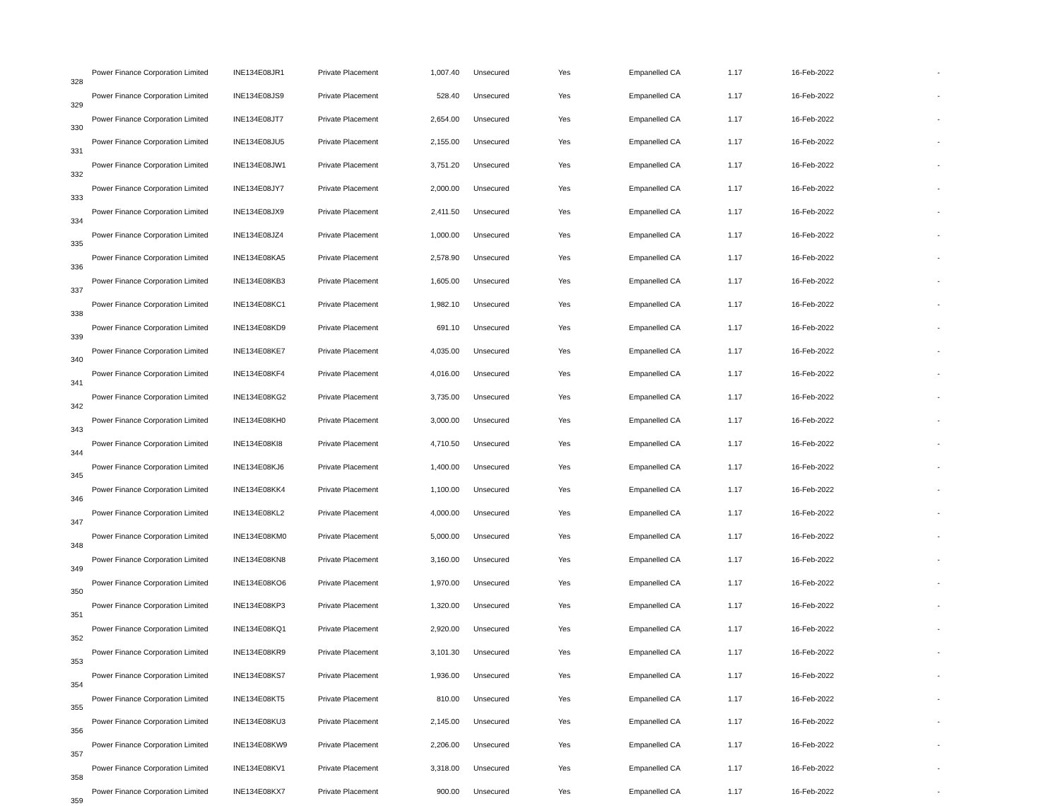| 328 | Power Finance Corporation Limited | INE134E08JR1 | Private Placement | 1,007.40 | Unsecured | Yes | Empanelled CA | 1.17 | 16-Feb-2022 | - |
| 329 | Power Finance Corporation Limited | INE134E08JS9 | Private Placement | 528.40 | Unsecured | Yes | Empanelled CA | 1.17 | 16-Feb-2022 | - |
| 330 | Power Finance Corporation Limited | INE134E08JT7 | Private Placement | 2,654.00 | Unsecured | Yes | Empanelled CA | 1.17 | 16-Feb-2022 | - |
| 331 | Power Finance Corporation Limited | INE134E08JU5 | Private Placement | 2,155.00 | Unsecured | Yes | Empanelled CA | 1.17 | 16-Feb-2022 | - |
| 332 | Power Finance Corporation Limited | INE134E08JW1 | Private Placement | 3,751.20 | Unsecured | Yes | Empanelled CA | 1.17 | 16-Feb-2022 | - |
| 333 | Power Finance Corporation Limited | INE134E08JY7 | Private Placement | 2,000.00 | Unsecured | Yes | Empanelled CA | 1.17 | 16-Feb-2022 | - |
| 334 | Power Finance Corporation Limited | INE134E08JX9 | Private Placement | 2,411.50 | Unsecured | Yes | Empanelled CA | 1.17 | 16-Feb-2022 | - |
| 335 | Power Finance Corporation Limited | INE134E08JZ4 | Private Placement | 1,000.00 | Unsecured | Yes | Empanelled CA | 1.17 | 16-Feb-2022 | - |
| 336 | Power Finance Corporation Limited | INE134E08KA5 | Private Placement | 2,578.90 | Unsecured | Yes | Empanelled CA | 1.17 | 16-Feb-2022 | - |
| 337 | Power Finance Corporation Limited | INE134E08KB3 | Private Placement | 1,605.00 | Unsecured | Yes | Empanelled CA | 1.17 | 16-Feb-2022 | - |
| 338 | Power Finance Corporation Limited | INE134E08KC1 | Private Placement | 1,982.10 | Unsecured | Yes | Empanelled CA | 1.17 | 16-Feb-2022 | - |
| 339 | Power Finance Corporation Limited | INE134E08KD9 | Private Placement | 691.10 | Unsecured | Yes | Empanelled CA | 1.17 | 16-Feb-2022 | - |
| 340 | Power Finance Corporation Limited | INE134E08KE7 | Private Placement | 4,035.00 | Unsecured | Yes | Empanelled CA | 1.17 | 16-Feb-2022 | - |
| 341 | Power Finance Corporation Limited | INE134E08KF4 | Private Placement | 4,016.00 | Unsecured | Yes | Empanelled CA | 1.17 | 16-Feb-2022 | - |
| 342 | Power Finance Corporation Limited | INE134E08KG2 | Private Placement | 3,735.00 | Unsecured | Yes | Empanelled CA | 1.17 | 16-Feb-2022 | - |
| 343 | Power Finance Corporation Limited | INE134E08KH0 | Private Placement | 3,000.00 | Unsecured | Yes | Empanelled CA | 1.17 | 16-Feb-2022 | - |
| 344 | Power Finance Corporation Limited | INE134E08KI8 | Private Placement | 4,710.50 | Unsecured | Yes | Empanelled CA | 1.17 | 16-Feb-2022 | - |
| 345 | Power Finance Corporation Limited | INE134E08KJ6 | Private Placement | 1,400.00 | Unsecured | Yes | Empanelled CA | 1.17 | 16-Feb-2022 | - |
| 346 | Power Finance Corporation Limited | INE134E08KK4 | Private Placement | 1,100.00 | Unsecured | Yes | Empanelled CA | 1.17 | 16-Feb-2022 | - |
| 347 | Power Finance Corporation Limited | INE134E08KL2 | Private Placement | 4,000.00 | Unsecured | Yes | Empanelled CA | 1.17 | 16-Feb-2022 | - |
| 348 | Power Finance Corporation Limited | INE134E08KM0 | Private Placement | 5,000.00 | Unsecured | Yes | Empanelled CA | 1.17 | 16-Feb-2022 | - |
| 349 | Power Finance Corporation Limited | INE134E08KN8 | Private Placement | 3,160.00 | Unsecured | Yes | Empanelled CA | 1.17 | 16-Feb-2022 | - |
| 350 | Power Finance Corporation Limited | INE134E08KO6 | Private Placement | 1,970.00 | Unsecured | Yes | Empanelled CA | 1.17 | 16-Feb-2022 | - |
| 351 | Power Finance Corporation Limited | INE134E08KP3 | Private Placement | 1,320.00 | Unsecured | Yes | Empanelled CA | 1.17 | 16-Feb-2022 | - |
| 352 | Power Finance Corporation Limited | INE134E08KQ1 | Private Placement | 2,920.00 | Unsecured | Yes | Empanelled CA | 1.17 | 16-Feb-2022 | - |
| 353 | Power Finance Corporation Limited | INE134E08KR9 | Private Placement | 3,101.30 | Unsecured | Yes | Empanelled CA | 1.17 | 16-Feb-2022 | - |
| 354 | Power Finance Corporation Limited | INE134E08KS7 | Private Placement | 1,936.00 | Unsecured | Yes | Empanelled CA | 1.17 | 16-Feb-2022 | - |
| 355 | Power Finance Corporation Limited | INE134E08KT5 | Private Placement | 810.00 | Unsecured | Yes | Empanelled CA | 1.17 | 16-Feb-2022 | - |
| 356 | Power Finance Corporation Limited | INE134E08KU3 | Private Placement | 2,145.00 | Unsecured | Yes | Empanelled CA | 1.17 | 16-Feb-2022 | - |
| 357 | Power Finance Corporation Limited | INE134E08KW9 | Private Placement | 2,206.00 | Unsecured | Yes | Empanelled CA | 1.17 | 16-Feb-2022 | - |
| 358 | Power Finance Corporation Limited | INE134E08KV1 | Private Placement | 3,318.00 | Unsecured | Yes | Empanelled CA | 1.17 | 16-Feb-2022 | - |
| 359 | Power Finance Corporation Limited | INE134E08KX7 | Private Placement | 900.00 | Unsecured | Yes | Empanelled CA | 1.17 | 16-Feb-2022 | - |